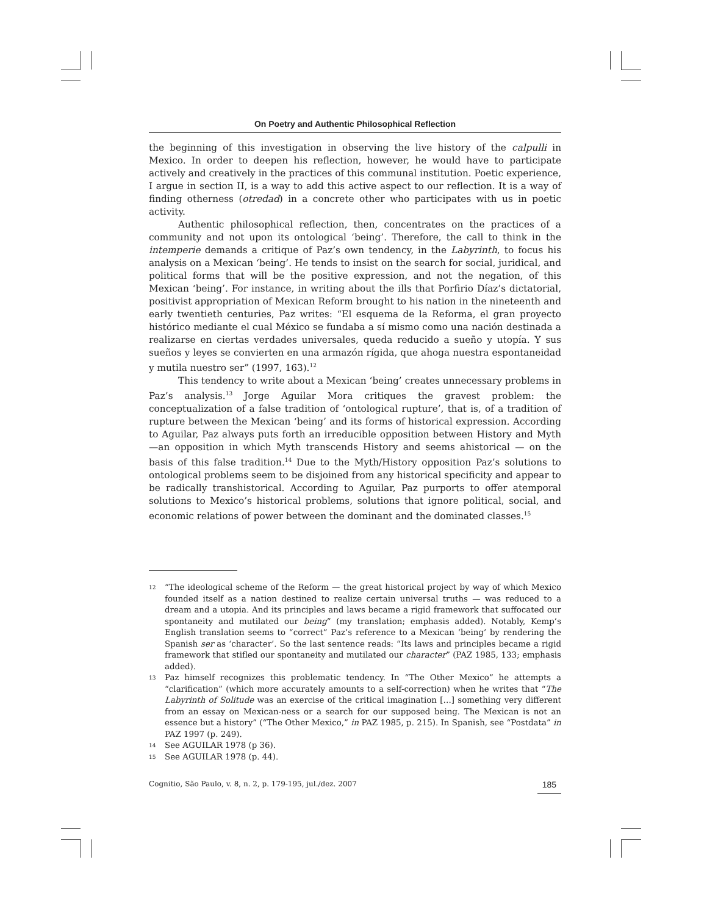On Poetry and Authentic Philosophical Reflection
the beginning of this investigation in observing the live history of the calpulli in Mexico. In order to deepen his reflection, however, he would have to participate actively and creatively in the practices of this communal institution. Poetic experience, I argue in section II, is a way to add this active aspect to our reflection. It is a way of finding otherness (otredad) in a concrete other who participates with us in poetic activity.
Authentic philosophical reflection, then, concentrates on the practices of a community and not upon its ontological ‘being’. Therefore, the call to think in the intemperie demands a critique of Paz’s own tendency, in the Labyrinth, to focus his analysis on a Mexican ‘being’. He tends to insist on the search for social, juridical, and political forms that will be the positive expression, and not the negation, of this Mexican ‘being’. For instance, in writing about the ills that Porfirio Díaz’s dictatorial, positivist appropriation of Mexican Reform brought to his nation in the nineteenth and early twentieth centuries, Paz writes: “El esquema de la Reforma, el gran proyecto histórico mediante el cual México se fundaba a sí mismo como una nación destinada a realizarse en ciertas verdades universales, queda reducido a sueño y utopía. Y sus sueños y leyes se convierten en una armazón rígida, que ahoga nuestra espontaneidad y mutila nuestro ser” (1997, 163).<sup>12</sup>
This tendency to write about a Mexican ‘being’ creates unnecessary problems in Paz’s analysis.<sup>13</sup> Jorge Aguilar Mora critiques the gravest problem: the conceptualization of a false tradition of ‘ontological rupture’, that is, of a tradition of rupture between the Mexican ‘being’ and its forms of historical expression. According to Aguilar, Paz always puts forth an irreducible opposition between History and Myth—an opposition in which Myth transcends History and seems ahistorical — on the basis of this false tradition.<sup>14</sup> Due to the Myth/History opposition Paz’s solutions to ontological problems seem to be disjoined from any historical specificity and appear to be radically transhistorical. According to Aguilar, Paz purports to offer atemporal solutions to Mexico’s historical problems, solutions that ignore political, social, and economic relations of power between the dominant and the dominated classes.<sup>15</sup>
12 “The ideological scheme of the Reform — the great historical project by way of which Mexico founded itself as a nation destined to realize certain universal truths — was reduced to a dream and a utopia. And its principles and laws became a rigid framework that suffocated our spontaneity and mutilated our being” (my translation; emphasis added). Notably, Kemp’s English translation seems to “correct” Paz’s reference to a Mexican ‘being’ by rendering the Spanish ser as ‘character’. So the last sentence reads: “Its laws and principles became a rigid framework that stifled our spontaneity and mutilated our character” (PAZ 1985, 133; emphasis added).
13 Paz himself recognizes this problematic tendency. In “The Other Mexico” he attempts a “clarification” (which more accurately amounts to a self-correction) when he writes that “The Labyrinth of Solitude was an exercise of the critical imagination […] something very different from an essay on Mexican-ness or a search for our supposed being. The Mexican is not an essence but a history” (“The Other Mexico,” in PAZ 1985, p. 215). In Spanish, see “Postdata” in PAZ 1997 (p. 249).
14 See AGUILAR 1978 (p 36).
15 See AGUILAR 1978 (p. 44).
Cognitio, São Paulo, v. 8, n. 2, p. 179-195, jul./dez. 2007 185